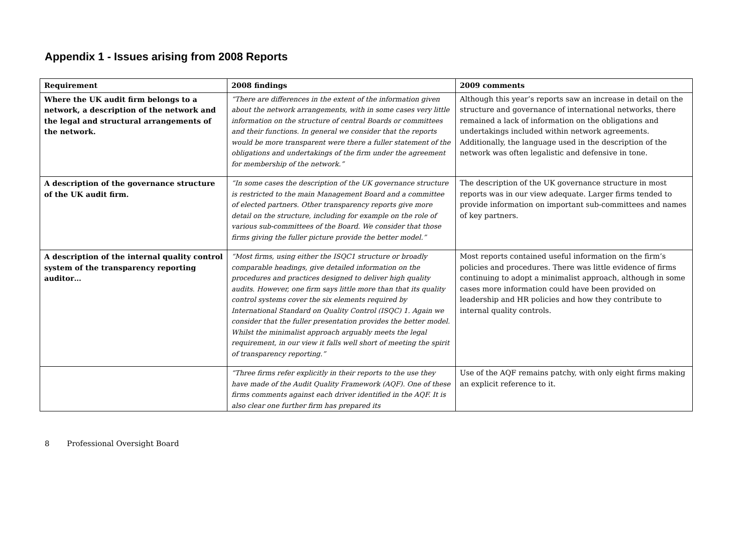Appendix 1 - Issues arising from 2008 Reports
| Requirement | 2008 findings | 2009 comments |
| --- | --- | --- |
| Where the UK audit firm belongs to a network, a description of the network and the legal and structural arrangements of the network. | “There are differences in the extent of the information given about the network arrangements, with in some cases very little information on the structure of central Boards or committees and their functions. In general we consider that the reports would be more transparent were there a fuller statement of the obligations and undertakings of the firm under the agreement for membership of the network.” | Although this year’s reports saw an increase in detail on the structure and governance of international networks, there remained a lack of information on the obligations and undertakings included within network agreements. Additionally, the language used in the description of the network was often legalistic and defensive in tone. |
| A description of the governance structure of the UK audit firm. | “In some cases the description of the UK governance structure is restricted to the main Management Board and a committee of elected partners. Other transparency reports give more detail on the structure, including for example on the role of various sub-committees of the Board. We consider that those firms giving the fuller picture provide the better model.” | The description of the UK governance structure in most reports was in our view adequate. Larger firms tended to provide information on important sub-committees and names of key partners. |
| A description of the internal quality control system of the transparency reporting auditor… | “Most firms, using either the ISQC1 structure or broadly comparable headings, give detailed information on the procedures and practices designed to deliver high quality audits. However, one firm says little more than that its quality control systems cover the six elements required by International Standard on Quality Control (ISQC) 1. Again we consider that the fuller presentation provides the better model. Whilst the minimalist approach arguably meets the legal requirement, in our view it falls well short of meeting the spirit of transparency reporting.” | Most reports contained useful information on the firm’s policies and procedures. There was little evidence of firms continuing to adopt a minimalist approach, although in some cases more information could have been provided on leadership and HR policies and how they contribute to internal quality controls. |
| | “Three firms refer explicitly in their reports to the use they have made of the Audit Quality Framework (AQF). One of these firms comments against each driver identified in the AQF. It is also clear one further firm has prepared its | Use of the AQF remains patchy, with only eight firms making an explicit reference to it. |
8 Professional Oversight Board